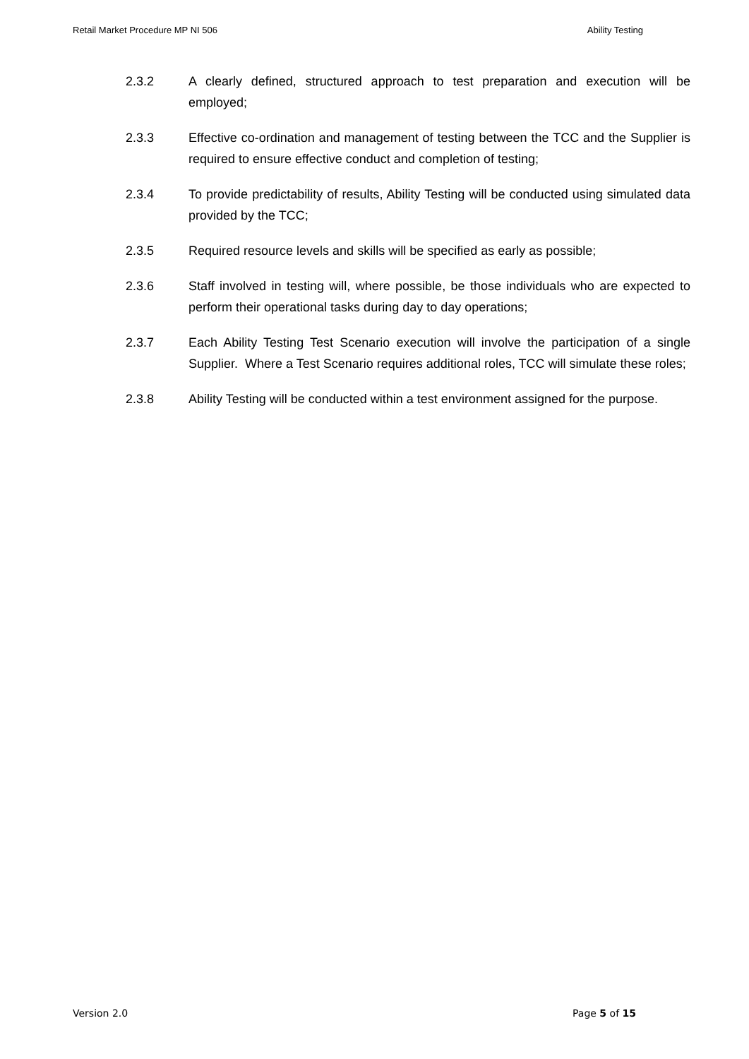Retail Market Procedure MP NI 506 Ability Testing
2.3.2 A clearly defined, structured approach to test preparation and execution will be employed;
2.3.3 Effective co-ordination and management of testing between the TCC and the Supplier is required to ensure effective conduct and completion of testing;
2.3.4 To provide predictability of results, Ability Testing will be conducted using simulated data provided by the TCC;
2.3.5 Required resource levels and skills will be specified as early as possible;
2.3.6 Staff involved in testing will, where possible, be those individuals who are expected to perform their operational tasks during day to day operations;
2.3.7 Each Ability Testing Test Scenario execution will involve the participation of a single Supplier. Where a Test Scenario requires additional roles, TCC will simulate these roles;
2.3.8 Ability Testing will be conducted within a test environment assigned for the purpose.
Version 2.0 Page 5 of 15